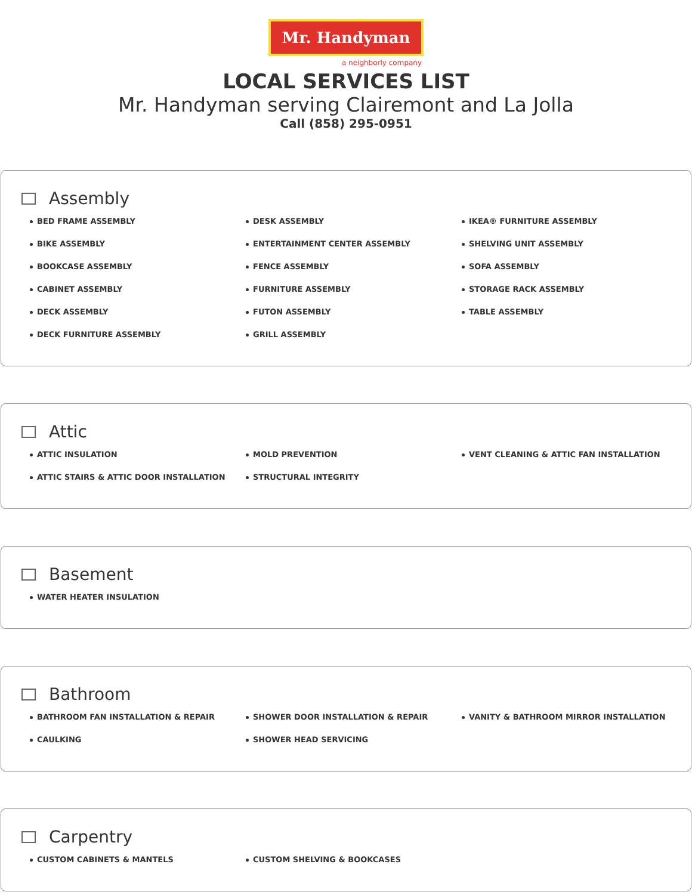Mr. Handyman
a neighborly company
LOCAL SERVICES LIST
Mr. Handyman serving Clairemont and La Jolla
Call (858) 295-0951
Assembly
BED FRAME ASSEMBLY
BIKE ASSEMBLY
BOOKCASE ASSEMBLY
CABINET ASSEMBLY
DECK ASSEMBLY
DECK FURNITURE ASSEMBLY
DESK ASSEMBLY
ENTERTAINMENT CENTER ASSEMBLY
FENCE ASSEMBLY
FURNITURE ASSEMBLY
FUTON ASSEMBLY
GRILL ASSEMBLY
IKEA® FURNITURE ASSEMBLY
SHELVING UNIT ASSEMBLY
SOFA ASSEMBLY
STORAGE RACK ASSEMBLY
TABLE ASSEMBLY
Attic
ATTIC INSULATION
ATTIC STAIRS & ATTIC DOOR INSTALLATION
MOLD PREVENTION
STRUCTURAL INTEGRITY
VENT CLEANING & ATTIC FAN INSTALLATION
Basement
WATER HEATER INSULATION
Bathroom
BATHROOM FAN INSTALLATION & REPAIR
CAULKING
SHOWER DOOR INSTALLATION & REPAIR
SHOWER HEAD SERVICING
VANITY & BATHROOM MIRROR INSTALLATION
Carpentry
CUSTOM CABINETS & MANTELS
CUSTOM SHELVING & BOOKCASES